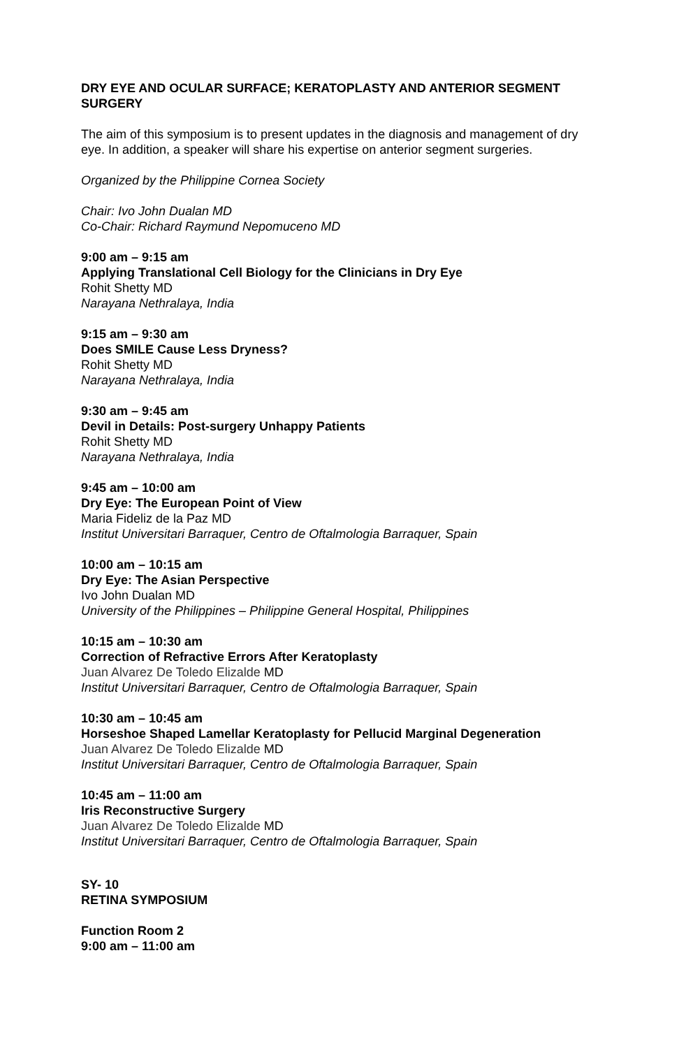DRY EYE AND OCULAR SURFACE; KERATOPLASTY AND ANTERIOR SEGMENT SURGERY
The aim of this symposium is to present updates in the diagnosis and management of dry eye. In addition, a speaker will share his expertise on anterior segment surgeries.
Organized by the Philippine Cornea Society
Chair: Ivo John Dualan MD
Co-Chair: Richard Raymund Nepomuceno MD
9:00 am – 9:15 am
Applying Translational Cell Biology for the Clinicians in Dry Eye
Rohit Shetty MD
Narayana Nethralaya, India
9:15 am – 9:30 am
Does SMILE Cause Less Dryness?
Rohit Shetty MD
Narayana Nethralaya, India
9:30 am – 9:45 am
Devil in Details: Post-surgery Unhappy Patients
Rohit Shetty MD
Narayana Nethralaya, India
9:45 am – 10:00 am
Dry Eye: The European Point of View
Maria Fideliz de la Paz MD
Institut Universitari Barraquer, Centro de Oftalmologia Barraquer, Spain
10:00 am – 10:15 am
Dry Eye: The Asian Perspective
Ivo John Dualan MD
University of the Philippines – Philippine General Hospital, Philippines
10:15 am – 10:30 am
Correction of Refractive Errors After Keratoplasty
Juan Alvarez De Toledo Elizalde MD
Institut Universitari Barraquer, Centro de Oftalmologia Barraquer, Spain
10:30 am – 10:45 am
Horseshoe Shaped Lamellar Keratoplasty for Pellucid Marginal Degeneration
Juan Alvarez De Toledo Elizalde MD
Institut Universitari Barraquer, Centro de Oftalmologia Barraquer, Spain
10:45 am – 11:00 am
Iris Reconstructive Surgery
Juan Alvarez De Toledo Elizalde MD
Institut Universitari Barraquer, Centro de Oftalmologia Barraquer, Spain
SY- 10
RETINA SYMPOSIUM
Function Room 2
9:00 am – 11:00 am